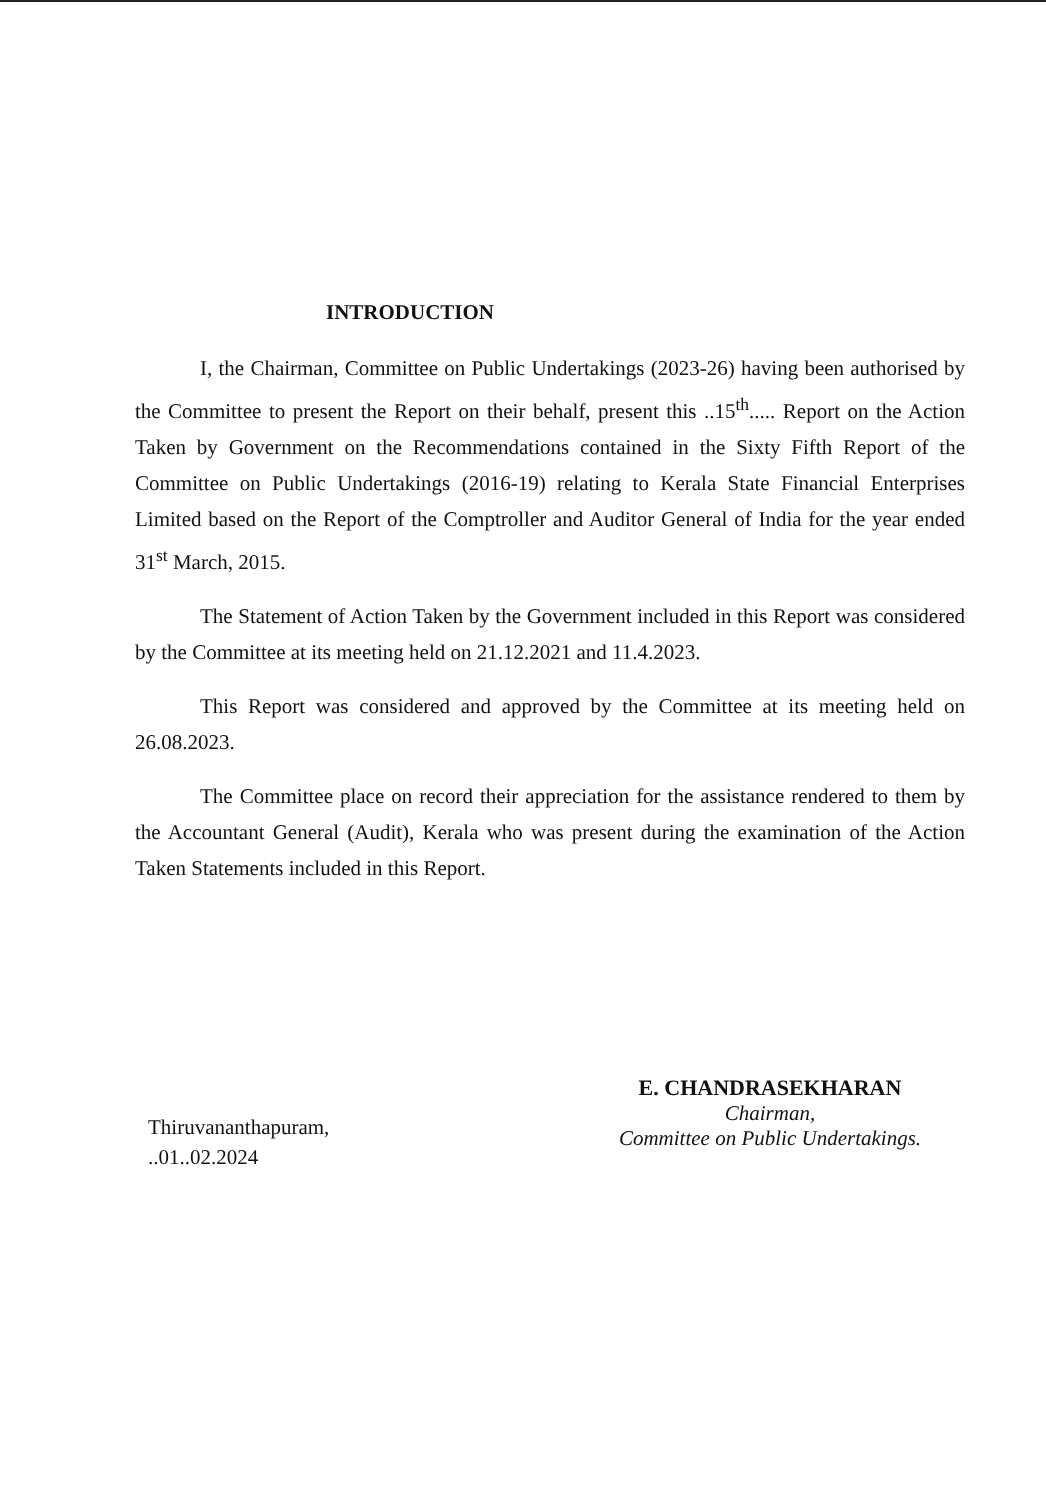INTRODUCTION
I, the Chairman, Committee on Public Undertakings (2023-26) having been authorised by the Committee to present the Report on their behalf, present this ..15<sup>th</sup>..... Report on the Action Taken by Government on the Recommendations contained in the Sixty Fifth Report of the Committee on Public Undertakings (2016-19) relating to Kerala State Financial Enterprises Limited based on the Report of the Comptroller and Auditor General of India for the year ended 31<sup>st</sup> March, 2015.
The Statement of Action Taken by the Government included in this Report was considered by the Committee at its meeting held on 21.12.2021 and 11.4.2023.
This Report was considered and approved by the Committee at its meeting held on 26.08.2023.
The Committee place on record their appreciation for the assistance rendered to them by the Accountant General (Audit), Kerala who was present during the examination of the Action Taken Statements included in this Report.
Thiruvananthapuram,
..01..02.2024
E. CHANDRASEKHARAN
Chairman,
Committee on Public Undertakings.